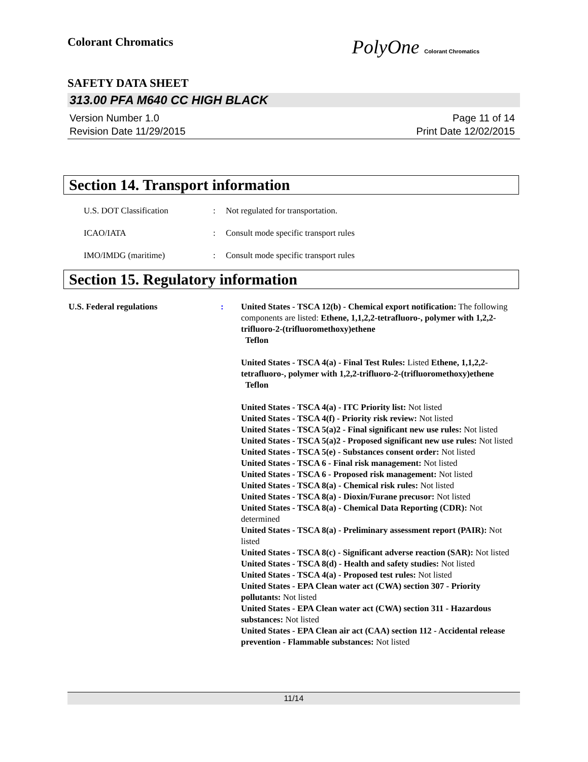Colorant Chromatics
PolyOne Colorant Chromatics
SAFETY DATA SHEET
313.00 PFA M640 CC HIGH BLACK
Version Number 1.0
Revision Date 11/29/2015
Page 11 of 14
Print Date 12/02/2015
Section 14. Transport information
U.S. DOT Classification :
Not regulated for transportation.
ICAO/IATA :
Consult mode specific transport rules
IMO/IMDG (maritime) :
Consult mode specific transport rules
Section 15. Regulatory information
U.S. Federal regulations : United States - TSCA 12(b) - Chemical export notification: The following components are listed: Ethene, 1,1,2,2-tetrafluoro-, polymer with 1,2,2-trifluoro-2-(trifluoromethoxy)ethene
Teflon
United States - TSCA 4(a) - Final Test Rules: Listed Ethene, 1,1,2,2-tetrafluoro-, polymer with 1,2,2-trifluoro-2-(trifluoromethoxy)ethene
Teflon
United States - TSCA 4(a) - ITC Priority list: Not listed
United States - TSCA 4(f) - Priority risk review: Not listed
United States - TSCA 5(a)2 - Final significant new use rules: Not listed
United States - TSCA 5(a)2 - Proposed significant new use rules: Not listed
United States - TSCA 5(e) - Substances consent order: Not listed
United States - TSCA 6 - Final risk management: Not listed
United States - TSCA 6 - Proposed risk management: Not listed
United States - TSCA 8(a) - Chemical risk rules: Not listed
United States - TSCA 8(a) - Dioxin/Furane precusor: Not listed
United States - TSCA 8(a) - Chemical Data Reporting (CDR): Not determined
United States - TSCA 8(a) - Preliminary assessment report (PAIR): Not listed
United States - TSCA 8(c) - Significant adverse reaction (SAR): Not listed
United States - TSCA 8(d) - Health and safety studies: Not listed
United States - TSCA 4(a) - Proposed test rules: Not listed
United States - EPA Clean water act (CWA) section 307 - Priority pollutants: Not listed
United States - EPA Clean water act (CWA) section 311 - Hazardous substances: Not listed
United States - EPA Clean air act (CAA) section 112 - Accidental release prevention - Flammable substances: Not listed
11/14